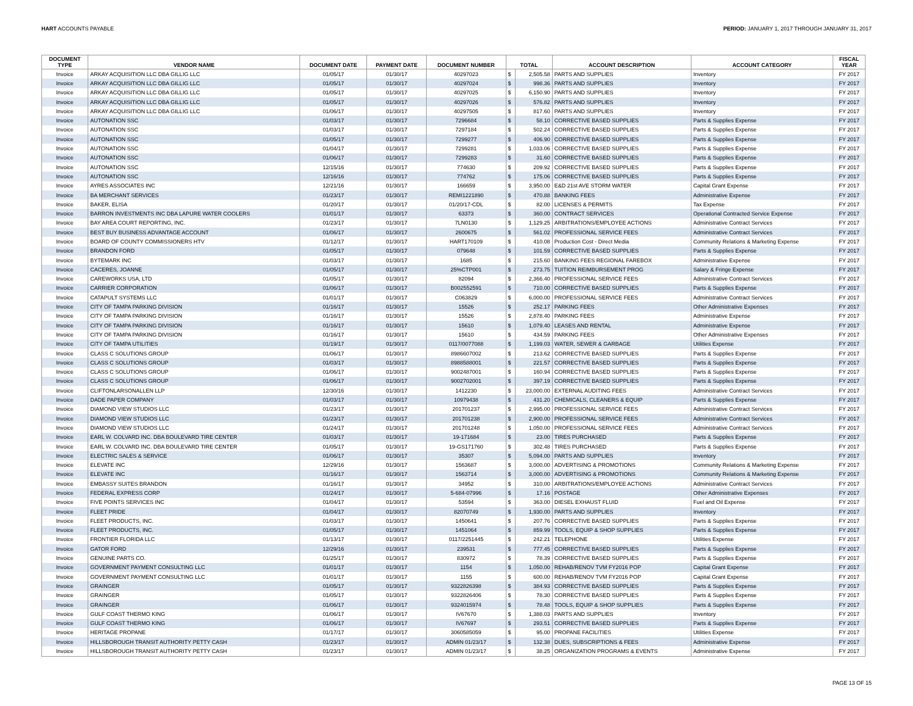HART ACCOUNTS PAYABLE PERIOD: JANUARY 1, 2017 THROUGH JANUARY 31, 2017
| DOCUMENT TYPE | VENDOR NAME | DOCUMENT DATE | PAYMENT DATE | DOCUMENT NUMBER | TOTAL | | ACCOUNT DESCRIPTION | ACCOUNT CATEGORY | FISCAL YEAR |
| --- | --- | --- | --- | --- | --- | --- | --- | --- | --- |
| Invoice | ARKAY ACQUISITION LLC DBA GILLIG LLC | 01/05/17 | 01/30/17 | 40297023 | $ | 2,505.58 | PARTS AND SUPPLIES | Inventory | FY 2017 |
| Invoice | ARKAY ACQUISITION LLC DBA GILLIG LLC | 01/05/17 | 01/30/17 | 40297024 | $ | 998.36 | PARTS AND SUPPLIES | Inventory | FY 2017 |
| Invoice | ARKAY ACQUISITION LLC DBA GILLIG LLC | 01/05/17 | 01/30/17 | 40297025 | $ | 6,150.90 | PARTS AND SUPPLIES | Inventory | FY 2017 |
| Invoice | ARKAY ACQUISITION LLC DBA GILLIG LLC | 01/05/17 | 01/30/17 | 40297026 | $ | 576.82 | PARTS AND SUPPLIES | Inventory | FY 2017 |
| Invoice | ARKAY ACQUISITION LLC DBA GILLIG LLC | 01/06/17 | 01/30/17 | 40297505 | $ | 817.60 | PARTS AND SUPPLIES | Inventory | FY 2017 |
| Invoice | AUTONATION SSC | 01/03/17 | 01/30/17 | 7296684 | $ | 58.10 | CORRECTIVE BASED SUPPLIES | Parts & Supplies Expense | FY 2017 |
| Invoice | AUTONATION SSC | 01/03/17 | 01/30/17 | 7297184 | $ | 502.24 | CORRECTIVE BASED SUPPLIES | Parts & Supplies Expense | FY 2017 |
| Invoice | AUTONATION SSC | 01/05/17 | 01/30/17 | 7299277 | $ | 406.90 | CORRECTIVE BASED SUPPLIES | Parts & Supplies Expense | FY 2017 |
| Invoice | AUTONATION SSC | 01/04/17 | 01/30/17 | 7299281 | $ | 1,033.06 | CORRECTIVE BASED SUPPLIES | Parts & Supplies Expense | FY 2017 |
| Invoice | AUTONATION SSC | 01/06/17 | 01/30/17 | 7299283 | $ | 31.60 | CORRECTIVE BASED SUPPLIES | Parts & Supplies Expense | FY 2017 |
| Invoice | AUTONATION SSC | 12/15/16 | 01/30/17 | 774630 | $ | 209.92 | CORRECTIVE BASED SUPPLIES | Parts & Supplies Expense | FY 2017 |
| Invoice | AUTONATION SSC | 12/16/16 | 01/30/17 | 774762 | $ | 175.06 | CORRECTIVE BASED SUPPLIES | Parts & Supplies Expense | FY 2017 |
| Invoice | AYRES ASSOCIATES INC | 12/21/16 | 01/30/17 | 166659 | $ | 3,950.00 | E&D 21st AVE STORM WATER | Capital Grant Expense | FY 2017 |
| Invoice | BA MERCHANT SERVICES | 01/23/17 | 01/30/17 | REMI1221890 | $ | 470.88 | BANKING FEES | Administrative Expense | FY 2017 |
| Invoice | BAKER, ELISA | 01/20/17 | 01/30/17 | 01/20/17-CDL | $ | 82.00 | LICENSES & PERMITS | Tax Expense | FY 2017 |
| Invoice | BARRON INVESTMENTS INC DBA LAPURE WATER COOLERS | 01/01/17 | 01/30/17 | 63373 | $ | 360.00 | CONTRACT SERVICES | Operational Contracted Service Expense | FY 2017 |
| Invoice | BAY AREA COURT REPORTING, INC. | 01/23/17 | 01/30/17 | 7LN0130 | $ | 1,129.25 | ARBITRATIONS/EMPLOYEE ACTIONS | Administrative Contract Services | FY 2017 |
| Invoice | BEST BUY BUSINESS ADVANTAGE ACCOUNT | 01/06/17 | 01/30/17 | 2600675 | $ | 561.02 | PROFESSIONAL SERVICE FEES | Administrative Contract Services | FY 2017 |
| Invoice | BOARD OF COUNTY COMMISSIONERS HTV | 01/12/17 | 01/30/17 | HART170109 | $ | 410.08 | Production Cost - Direct Media | Community Relations & Marketing Expense | FY 2017 |
| Invoice | BRANDON FORD | 01/05/17 | 01/30/17 | 079648 | $ | 101.59 | CORRECTIVE BASED SUPPLIES | Parts & Supplies Expense | FY 2017 |
| Invoice | BYTEMARK INC | 01/03/17 | 01/30/17 | 1685 | $ | 215.60 | BANKING FEES REGIONAL FAREBOX | Administrative Expense | FY 2017 |
| Invoice | CACERES, JOANNE | 01/05/17 | 01/30/17 | 25%CTP001 | $ | 273.75 | TUITION REIMBURSEMENT PROG | Salary & Fringe Expense | FY 2017 |
| Invoice | CAREWORKS USA, LTD | 01/05/17 | 01/30/17 | 82094 | $ | 2,366.40 | PROFESSIONAL SERVICE FEES | Administrative Contract Services | FY 2017 |
| Invoice | CARRIER CORPORATION | 01/06/17 | 01/30/17 | B002552591 | $ | 710.00 | CORRECTIVE BASED SUPPLIES | Parts & Supplies Expense | FY 2017 |
| Invoice | CATAPULT SYSTEMS LLC | 01/01/17 | 01/30/17 | C063829 | $ | 6,000.00 | PROFESSIONAL SERVICE FEES | Administrative Contract Services | FY 2017 |
| Invoice | CITY OF TAMPA PARKING DIVISION | 01/16/17 | 01/30/17 | 15526 | $ | 252.17 | PARKING FEES | Other Administrative Expenses | FY 2017 |
| Invoice | CITY OF TAMPA PARKING DIVISION | 01/16/17 | 01/30/17 | 15526 | $ | 2,878.40 | PARKING FEES | Administrative Expense | FY 2017 |
| Invoice | CITY OF TAMPA PARKING DIVISION | 01/16/17 | 01/30/17 | 15610 | $ | 1,079.40 | LEASES AND RENTAL | Administrative Expense | FY 2017 |
| Invoice | CITY OF TAMPA PARKING DIVISION | 01/16/17 | 01/30/17 | 15610 | $ | 434.59 | PARKING FEES | Other Administrative Expenses | FY 2017 |
| Invoice | CITY OF TAMPA UTILITIES | 01/19/17 | 01/30/17 | 0117/0077088 | $ | 1,199.03 | WATER, SEWER & GARBAGE | Utilities Expense | FY 2017 |
| Invoice | CLASS C SOLUTIONS GROUP | 01/06/17 | 01/30/17 | 8986607002 | $ | 213.62 | CORRECTIVE BASED SUPPLIES | Parts & Supplies Expense | FY 2017 |
| Invoice | CLASS C SOLUTIONS GROUP | 01/03/17 | 01/30/17 | 8988588001 | $ | 221.57 | CORRECTIVE BASED SUPPLIES | Parts & Supplies Expense | FY 2017 |
| Invoice | CLASS C SOLUTIONS GROUP | 01/06/17 | 01/30/17 | 9002487001 | $ | 160.94 | CORRECTIVE BASED SUPPLIES | Parts & Supplies Expense | FY 2017 |
| Invoice | CLASS C SOLUTIONS GROUP | 01/06/17 | 01/30/17 | 9002702001 | $ | 397.19 | CORRECTIVE BASED SUPPLIES | Parts & Supplies Expense | FY 2017 |
| Invoice | CLIFTONLARSONALLEN LLP | 12/30/16 | 01/30/17 | 1412230 | $ | 23,000.00 | EXTERNAL AUDITING FEES | Administrative Contract Services | FY 2017 |
| Invoice | DADE PAPER COMPANY | 01/03/17 | 01/30/17 | 10979438 | $ | 431.20 | CHEMICALS, CLEANERS & EQUIP | Parts & Supplies Expense | FY 2017 |
| Invoice | DIAMOND VIEW STUDIOS LLC | 01/23/17 | 01/30/17 | 201701237 | $ | 2,995.00 | PROFESSIONAL SERVICE FEES | Administrative Contract Services | FY 2017 |
| Invoice | DIAMOND VIEW STUDIOS LLC | 01/23/17 | 01/30/17 | 201701238 | $ | 2,900.00 | PROFESSIONAL SERVICE FEES | Administrative Contract Services | FY 2017 |
| Invoice | DIAMOND VIEW STUDIOS LLC | 01/24/17 | 01/30/17 | 201701248 | $ | 1,050.00 | PROFESSIONAL SERVICE FEES | Administrative Contract Services | FY 2017 |
| Invoice | EARL W. COLVARD INC. DBA BOULEVARD TIRE CENTER | 01/03/17 | 01/30/17 | 19-171684 | $ | 23.00 | TIRES PURCHASED | Parts & Supplies Expense | FY 2017 |
| Invoice | EARL W. COLVARD INC. DBA BOULEVARD TIRE CENTER | 01/05/17 | 01/30/17 | 19-GS171760 | $ | 302.48 | TIRES PURCHASED | Parts & Supplies Expense | FY 2017 |
| Invoice | ELECTRIC SALES & SERVICE | 01/06/17 | 01/30/17 | 35307 | $ | 5,094.00 | PARTS AND SUPPLIES | Inventory | FY 2017 |
| Invoice | ELEVATE INC | 12/29/16 | 01/30/17 | 1563687 | $ | 3,000.00 | ADVERTISING & PROMOTIONS | Community Relations & Marketing Expense | FY 2017 |
| Invoice | ELEVATE INC | 01/16/17 | 01/30/17 | 1563714 | $ | 3,000.00 | ADVERTISING & PROMOTIONS | Community Relations & Marketing Expense | FY 2017 |
| Invoice | EMBASSY SUITES BRANDON | 01/16/17 | 01/30/17 | 34952 | $ | 310.00 | ARBITRATIONS/EMPLOYEE ACTIONS | Administrative Contract Services | FY 2017 |
| Invoice | FEDERAL EXPRESS CORP | 01/24/17 | 01/30/17 | 5-684-07996 | $ | 17.16 | POSTAGE | Other Administrative Expenses | FY 2017 |
| Invoice | FIVE POINTS SERVICES INC | 01/04/17 | 01/30/17 | 53594 | $ | 363.00 | DIESEL EXHAUST FLUID | Fuel and Oil Expense | FY 2017 |
| Invoice | FLEET PRIDE | 01/04/17 | 01/30/17 | 82070749 | $ | 1,930.00 | PARTS AND SUPPLIES | Inventory | FY 2017 |
| Invoice | FLEET PRODUCTS, INC. | 01/03/17 | 01/30/17 | 1450641 | $ | 207.76 | CORRECTIVE BASED SUPPLIES | Parts & Supplies Expense | FY 2017 |
| Invoice | FLEET PRODUCTS, INC. | 01/05/17 | 01/30/17 | 1451064 | $ | 859.99 | TOOLS, EQUIP & SHOP SUPPLIES | Parts & Supplies Expense | FY 2017 |
| Invoice | FRONTIER FLORIDA LLC | 01/13/17 | 01/30/17 | 0117/2251445 | $ | 242.21 | TELEPHONE | Utilities Expense | FY 2017 |
| Invoice | GATOR FORD | 12/29/16 | 01/30/17 | 239531 | $ | 777.45 | CORRECTIVE BASED SUPPLIES | Parts & Supplies Expense | FY 2017 |
| Invoice | GENUINE PARTS CO. | 01/25/17 | 01/30/17 | 830972 | $ | 78.39 | CORRECTIVE BASED SUPPLIES | Parts & Supplies Expense | FY 2017 |
| Invoice | GOVERNMENT PAYMENT CONSULTING LLC | 01/01/17 | 01/30/17 | 1154 | $ | 1,050.00 | REHAB/RENOV TVM FY2016 POP | Capital Grant Expense | FY 2017 |
| Invoice | GOVERNMENT PAYMENT CONSULTING LLC | 01/01/17 | 01/30/17 | 1155 | $ | 600.00 | REHAB/RENOV TVM FY2016 POP | Capital Grant Expense | FY 2017 |
| Invoice | GRAINGER | 01/05/17 | 01/30/17 | 9322826398 | $ | 384.93 | CORRECTIVE BASED SUPPLIES | Parts & Supplies Expense | FY 2017 |
| Invoice | GRAINGER | 01/05/17 | 01/30/17 | 9322826406 | $ | 78.30 | CORRECTIVE BASED SUPPLIES | Parts & Supplies Expense | FY 2017 |
| Invoice | GRAINGER | 01/06/17 | 01/30/17 | 9324015974 | $ | 78.48 | TOOLS, EQUIP & SHOP SUPPLIES | Parts & Supplies Expense | FY 2017 |
| Invoice | GULF COAST THERMO KING | 01/06/17 | 01/30/17 | IV67670 | $ | 1,388.03 | PARTS AND SUPPLIES | Inventory | FY 2017 |
| Invoice | GULF COAST THERMO KING | 01/06/17 | 01/30/17 | IV67697 | $ | 293.51 | CORRECTIVE BASED SUPPLIES | Parts & Supplies Expense | FY 2017 |
| Invoice | HERITAGE PROPANE | 01/17/17 | 01/30/17 | 3060585059 | $ | 95.00 | PROPANE FACILITIES | Utilities Expense | FY 2017 |
| Invoice | HILLSBOROUGH TRANSIT AUTHORITY PETTY CASH | 01/23/17 | 01/30/17 | ADMIN 01/23/17 | $ | 132.38 | DUES, SUBSCRIPTIONS & FEES | Administrative Expense | FY 2017 |
| Invoice | HILLSBOROUGH TRANSIT AUTHORITY PETTY CASH | 01/23/17 | 01/30/17 | ADMIN 01/23/17 | $ | 38.25 | ORGANIZATION PROGRAMS & EVENTS | Administrative Expense | FY 2017 |
PAGE 13 OF 15